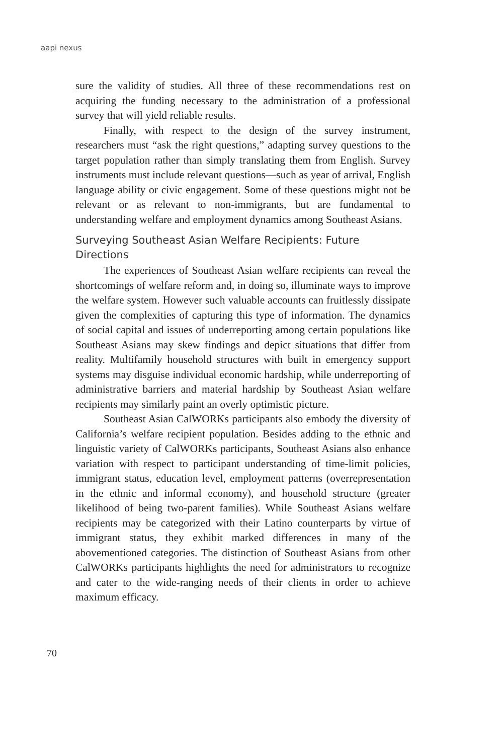aapi nexus
sure the validity of studies. All three of these recommendations rest on acquiring the funding necessary to the administration of a professional survey that will yield reliable results.
Finally, with respect to the design of the survey instrument, researchers must “ask the right questions,” adapting survey questions to the target population rather than simply translating them from English. Survey instruments must include relevant questions—such as year of arrival, English language ability or civic engagement. Some of these questions might not be relevant or as relevant to non-immigrants, but are fundamental to understanding welfare and employment dynamics among Southeast Asians.
Surveying Southeast Asian Welfare Recipients: Future Directions
The experiences of Southeast Asian welfare recipients can reveal the shortcomings of welfare reform and, in doing so, illuminate ways to improve the welfare system. However such valuable accounts can fruitlessly dissipate given the complexities of capturing this type of information. The dynamics of social capital and issues of underreporting among certain populations like Southeast Asians may skew findings and depict situations that differ from reality. Multifamily household structures with built in emergency support systems may disguise individual economic hardship, while underreporting of administrative barriers and material hardship by Southeast Asian welfare recipients may similarly paint an overly optimistic picture.
Southeast Asian CalWORKs participants also embody the diversity of California’s welfare recipient population. Besides adding to the ethnic and linguistic variety of CalWORKs participants, Southeast Asians also enhance variation with respect to participant understanding of time-limit policies, immigrant status, education level, employment patterns (overrepresentation in the ethnic and informal economy), and household structure (greater likelihood of being two-parent families). While Southeast Asians welfare recipients may be categorized with their Latino counterparts by virtue of immigrant status, they exhibit marked differences in many of the abovementioned categories. The distinction of Southeast Asians from other CalWORKs participants highlights the need for administrators to recognize and cater to the wide-ranging needs of their clients in order to achieve maximum efficacy.
70